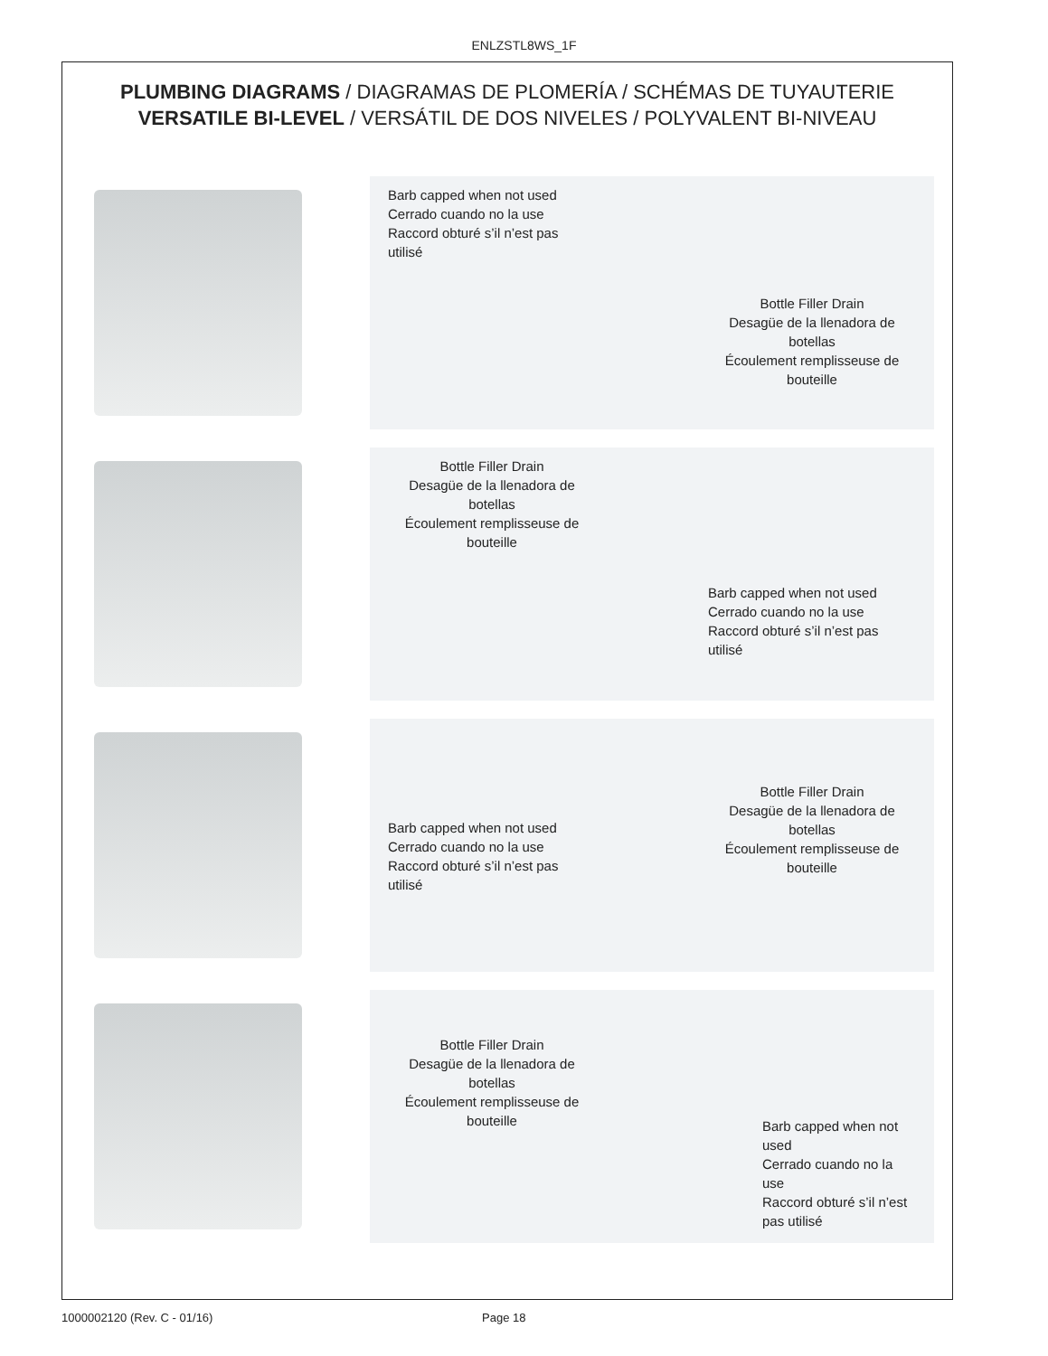ENLZSTL8WS_1F
PLUMBING DIAGRAMS / DIAGRAMAS DE PLOMERÍA / SCHÉMAS DE TUYAUTERIE
VERSATILE BI-LEVEL / VERSÁTIL DE DOS NIVELES / POLYVALENT BI-NIVEAU
Barb capped when not used
Cerrado cuando no la use
Raccord obturé s’il n’est pas utilisé
Bottle Filler Drain
Desagüe de la llenadora de botellas
Écoulement remplisseuse de bouteille
Bottle Filler Drain
Desagüe de la llenadora de botellas
Écoulement remplisseuse de bouteille
Barb capped when not used
Cerrado cuando no la use
Raccord obturé s’il n’est pas utilisé
Barb capped when not used
Cerrado cuando no la use
Raccord obturé s’il n’est pas utilisé
Bottle Filler Drain
Desagüe de la llenadora de botellas
Écoulement remplisseuse de bouteille
Bottle Filler Drain
Desagüe de la llenadora de botellas
Écoulement remplisseuse de bouteille
Barb capped when not used
Cerrado cuando no la use
Raccord obturé s’il n’est pas utilisé
1000002120 (Rev. C - 01/16) Page 18